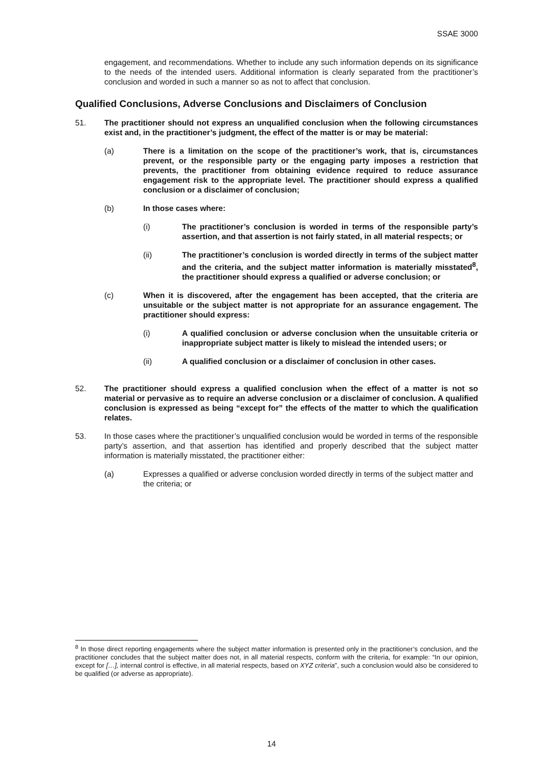SSAE 3000
engagement, and recommendations. Whether to include any such information depends on its significance to the needs of the intended users. Additional information is clearly separated from the practitioner’s conclusion and worded in such a manner so as not to affect that conclusion.
Qualified Conclusions, Adverse Conclusions and Disclaimers of Conclusion
51. The practitioner should not express an unqualified conclusion when the following circumstances exist and, in the practitioner’s judgment, the effect of the matter is or may be material:
(a) There is a limitation on the scope of the practitioner’s work, that is, circumstances prevent, or the responsible party or the engaging party imposes a restriction that prevents, the practitioner from obtaining evidence required to reduce assurance engagement risk to the appropriate level. The practitioner should express a qualified conclusion or a disclaimer of conclusion;
(b) In those cases where:
(i) The practitioner’s conclusion is worded in terms of the responsible party’s assertion, and that assertion is not fairly stated, in all material respects; or
(ii) The practitioner’s conclusion is worded directly in terms of the subject matter and the criteria, and the subject matter information is materially misstated<sup>8</sup>, the practitioner should express a qualified or adverse conclusion; or
(c) When it is discovered, after the engagement has been accepted, that the criteria are unsuitable or the subject matter is not appropriate for an assurance engagement. The practitioner should express:
(i) A qualified conclusion or adverse conclusion when the unsuitable criteria or inappropriate subject matter is likely to mislead the intended users; or
(ii) A qualified conclusion or a disclaimer of conclusion in other cases.
52. The practitioner should express a qualified conclusion when the effect of a matter is not so material or pervasive as to require an adverse conclusion or a disclaimer of conclusion. A qualified conclusion is expressed as being “except for” the effects of the matter to which the qualification relates.
53. In those cases where the practitioner’s unqualified conclusion would be worded in terms of the responsible party’s assertion, and that assertion has identified and properly described that the subject matter information is materially misstated, the practitioner either:
(a) Expresses a qualified or adverse conclusion worded directly in terms of the subject matter and the criteria; or
<sup>8</sup> In those direct reporting engagements where the subject matter information is presented only in the practitioner’s conclusion, and the practitioner concludes that the subject matter does not, in all material respects, conform with the criteria, for example: “In our opinion, except for […], internal control is effective, in all material respects, based on XYZ criteria”, such a conclusion would also be considered to be qualified (or adverse as appropriate).
14